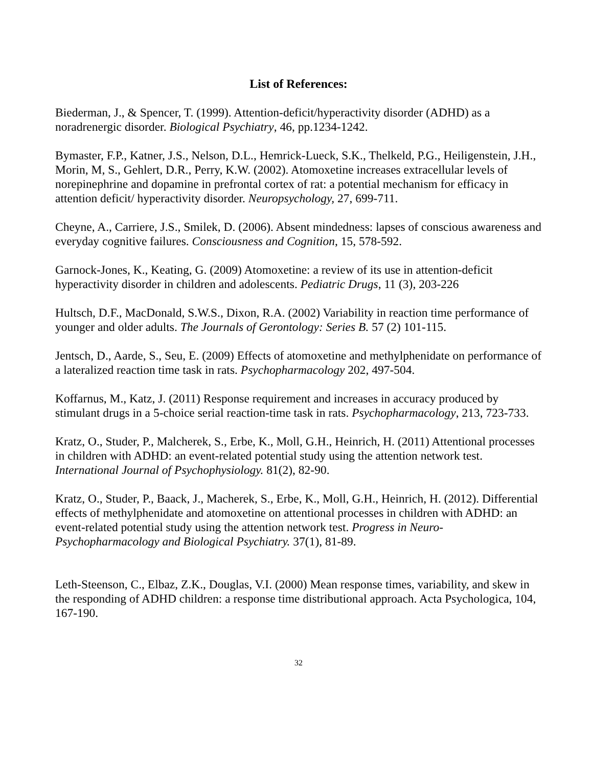List of References:
Biederman, J., & Spencer, T. (1999). Attention-deficit/hyperactivity disorder (ADHD) as a noradrenergic disorder. Biological Psychiatry, 46, pp.1234-1242.
Bymaster, F.P., Katner, J.S., Nelson, D.L., Hemrick-Lueck, S.K., Thelkeld, P.G., Heiligenstein, J.H., Morin, M, S., Gehlert, D.R., Perry, K.W. (2002). Atomoxetine increases extracellular levels of norepinephrine and dopamine in prefrontal cortex of rat: a potential mechanism for efficacy in attention deficit/ hyperactivity disorder. Neuropsychology, 27, 699-711.
Cheyne, A., Carriere, J.S., Smilek, D. (2006). Absent mindedness: lapses of conscious awareness and everyday cognitive failures. Consciousness and Cognition, 15, 578-592.
Garnock-Jones, K., Keating, G. (2009) Atomoxetine: a review of its use in attention-deficit hyperactivity disorder in children and adolescents. Pediatric Drugs, 11 (3), 203-226
Hultsch, D.F., MacDonald, S.W.S., Dixon, R.A. (2002) Variability in reaction time performance of younger and older adults. The Journals of Gerontology: Series B. 57 (2) 101-115.
Jentsch, D., Aarde, S., Seu, E. (2009) Effects of atomoxetine and methylphenidate on performance of a lateralized reaction time task in rats. Psychopharmacology 202, 497-504.
Koffarnus, M., Katz, J. (2011) Response requirement and increases in accuracy produced by stimulant drugs in a 5-choice serial reaction-time task in rats. Psychopharmacology, 213, 723-733.
Kratz, O., Studer, P., Malcherek, S., Erbe, K., Moll, G.H., Heinrich, H. (2011) Attentional processes in children with ADHD: an event-related potential study using the attention network test. International Journal of Psychophysiology. 81(2), 82-90.
Kratz, O., Studer, P., Baack, J., Macherek, S., Erbe, K., Moll, G.H., Heinrich, H. (2012). Differential effects of methylphenidate and atomoxetine on attentional processes in children with ADHD: an event-related potential study using the attention network test. Progress in Neuro-Psychopharmacology and Biological Psychiatry. 37(1), 81-89.
Leth-Steenson, C., Elbaz, Z.K., Douglas, V.I. (2000) Mean response times, variability, and skew in the responding of ADHD children: a response time distributional approach. Acta Psychologica, 104, 167-190.
32